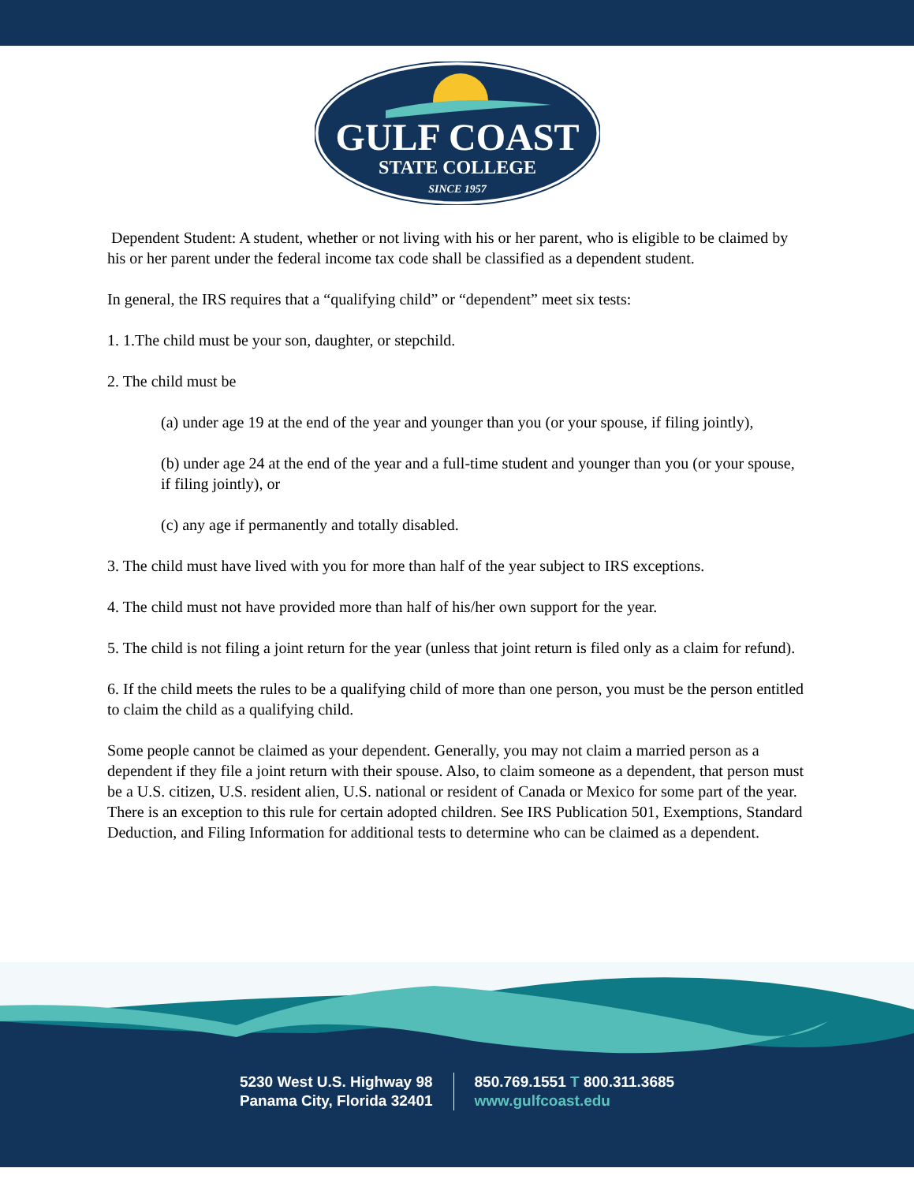GULF COAST
STATE COLLEGE
SINCE 1957
Dependent Student: A student, whether or not living with his or her parent, who is eligible to be claimed by his or her parent under the federal income tax code shall be classified as a dependent student.
In general, the IRS requires that a “qualifying child” or “dependent” meet six tests:
1. 1.The child must be your son, daughter, or stepchild.
2. The child must be
(a) under age 19 at the end of the year and younger than you (or your spouse, if filing jointly),
(b) under age 24 at the end of the year and a full-time student and younger than you (or your spouse, if filing jointly), or
(c) any age if permanently and totally disabled.
3. The child must have lived with you for more than half of the year subject to IRS exceptions.
4. The child must not have provided more than half of his/her own support for the year.
5. The child is not filing a joint return for the year (unless that joint return is filed only as a claim for refund).
6. If the child meets the rules to be a qualifying child of more than one person, you must be the person entitled to claim the child as a qualifying child.
Some people cannot be claimed as your dependent. Generally, you may not claim a married person as a dependent if they file a joint return with their spouse. Also, to claim someone as a dependent, that person must be a U.S. citizen, U.S. resident alien, U.S. national or resident of Canada or Mexico for some part of the year. There is an exception to this rule for certain adopted children. See IRS Publication 501, Exemptions, Standard Deduction, and Filing Information for additional tests to determine who can be claimed as a dependent.
5230 West U.S. Highway 98
Panama City, Florida 32401
850.769.1551 T 800.311.3685
www.gulfcoast.edu